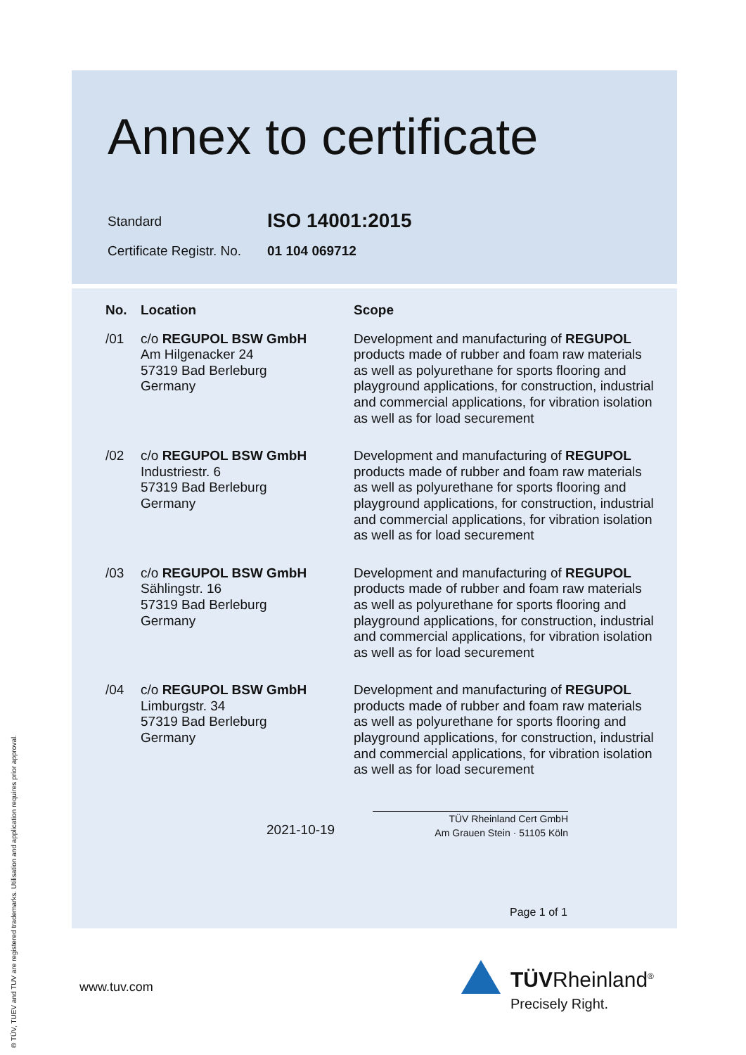Annex to certificate
Standard
ISO 14001:2015
Certificate Registr. No.
01 104 069712
| No. | Location | Scope |
| --- | --- | --- |
| /01 | c/o REGUPOL BSW GmbH Am Hilgenacker 24 57319 Bad Berleburg Germany | Development and manufacturing of REGUPOL products made of rubber and foam raw materials as well as polyurethane for sports flooring and playground applications, for construction, industrial and commercial applications, for vibration isolation as well as for load securement |
| /02 | c/o REGUPOL BSW GmbH Industriestr. 6 57319 Bad Berleburg Germany | Development and manufacturing of REGUPOL products made of rubber and foam raw materials as well as polyurethane for sports flooring and playground applications, for construction, industrial and commercial applications, for vibration isolation as well as for load securement |
| /03 | c/o REGUPOL BSW GmbH Sählingstr. 16 57319 Bad Berleburg Germany | Development and manufacturing of REGUPOL products made of rubber and foam raw materials as well as polyurethane for sports flooring and playground applications, for construction, industrial and commercial applications, for vibration isolation as well as for load securement |
| /04 | c/o REGUPOL BSW GmbH Limburgstr. 34 57319 Bad Berleburg Germany | Development and manufacturing of REGUPOL products made of rubber and foam raw materials as well as polyurethane for sports flooring and playground applications, for construction, industrial and commercial applications, for vibration isolation as well as for load securement |
2021-10-19
TÜV Rheinland Cert GmbH
Am Grauen Stein · 51105 Köln
Page 1 of 1
www.tuv.com TÜVRheinland<sup>®</sup>
Precisely Right.
® TÜV, TUEV and TUV are registered trademarks. Utilisation and application requires prior approval.